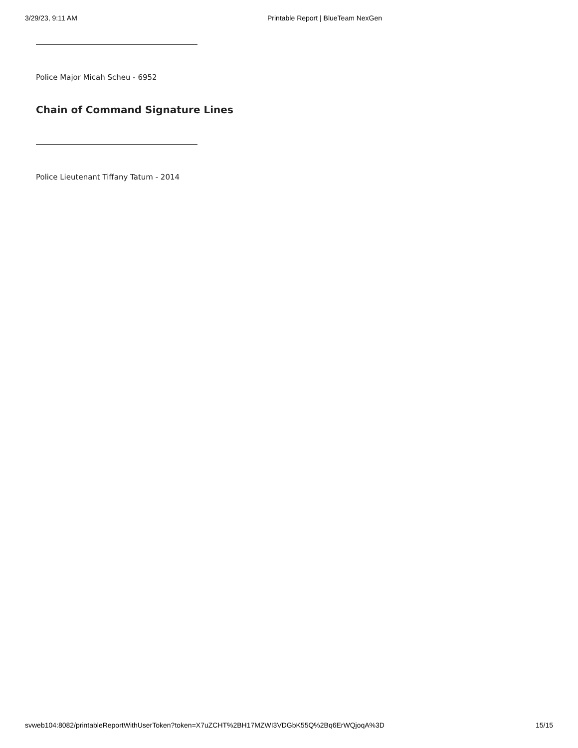3/29/23, 9:11 AM Printable Report | BlueTeam NexGen
Police Major Micah Scheu - 6952
Chain of Command Signature Lines
Police Lieutenant Tiffany Tatum - 2014
svweb104:8082/printableReportWithUserToken?token=X7uZCHT%2BH17MZWI3VDGbK55Q%2Bq6ErWQjoqA%3D 15/15